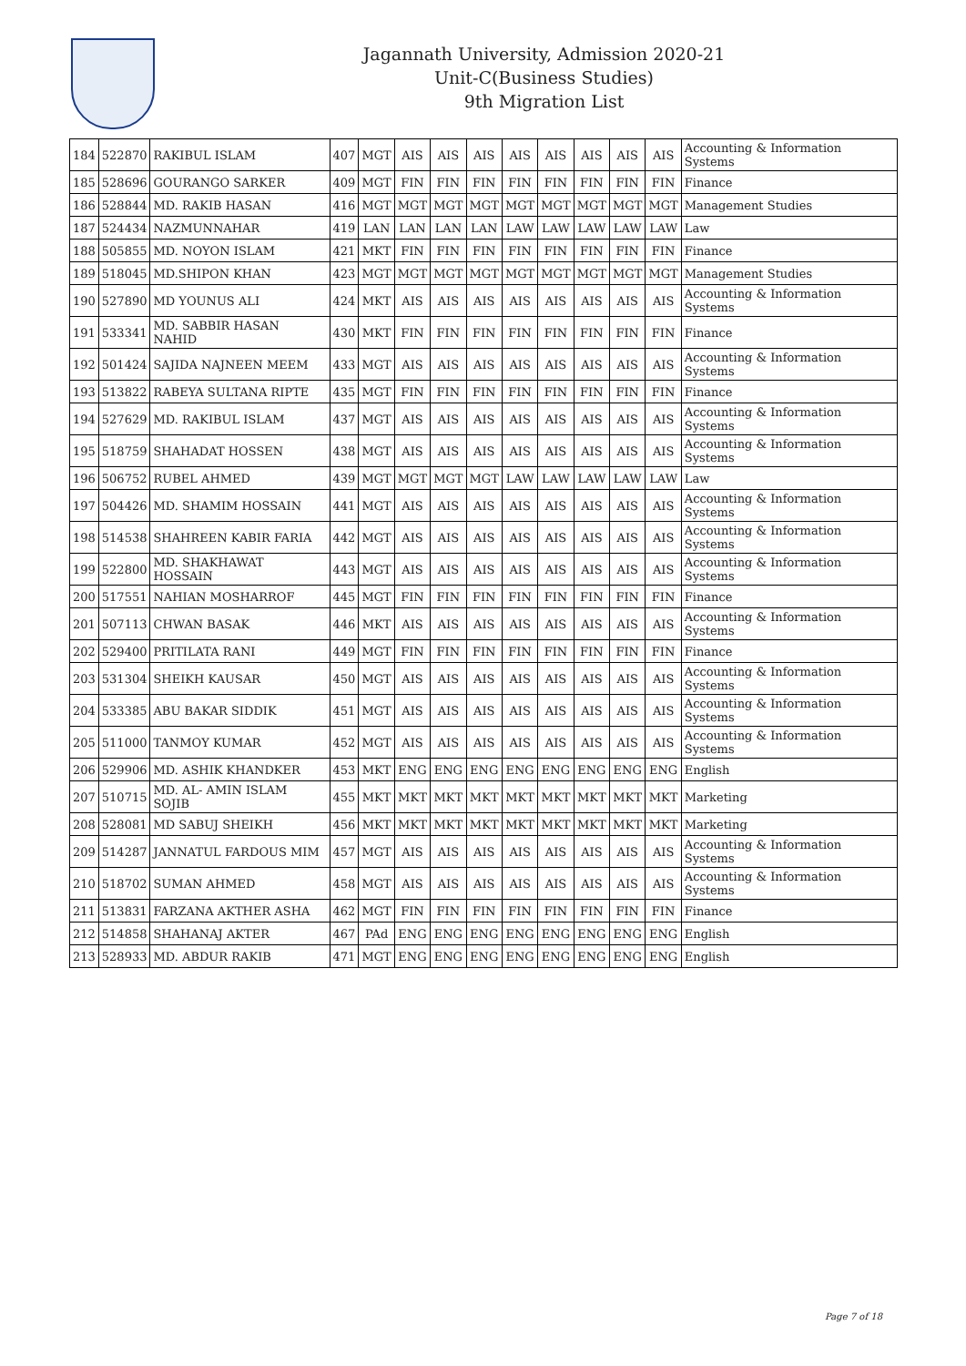Jagannath University, Admission 2020-21
Unit-C(Business Studies)
9th Migration List
| 184 | 522870 | RAKIBUL ISLAM | 407 | MGT | AIS | AIS | AIS | AIS | AIS | AIS | AIS | AIS | Accounting & Information Systems |
| 185 | 528696 | GOURANGO SARKER | 409 | MGT | FIN | FIN | FIN | FIN | FIN | FIN | FIN | FIN | Finance |
| 186 | 528844 | MD. RAKIB HASAN | 416 | MGT | MGT | MGT | MGT | MGT | MGT | MGT | MGT | MGT | Management Studies |
| 187 | 524434 | NAZMUNNAHAR | 419 | LAN | LAN | LAN | LAN | LAW | LAW | LAW | LAW | LAW | Law |
| 188 | 505855 | MD. NOYON ISLAM | 421 | MKT | FIN | FIN | FIN | FIN | FIN | FIN | FIN | FIN | Finance |
| 189 | 518045 | MD.SHIPON KHAN | 423 | MGT | MGT | MGT | MGT | MGT | MGT | MGT | MGT | MGT | Management Studies |
| 190 | 527890 | MD YOUNUS ALI | 424 | MKT | AIS | AIS | AIS | AIS | AIS | AIS | AIS | AIS | Accounting & Information Systems |
| 191 | 533341 | MD. SABBIR HASAN NAHID | 430 | MKT | FIN | FIN | FIN | FIN | FIN | FIN | FIN | FIN | Finance |
| 192 | 501424 | SAJIDA NAJNEEN MEEM | 433 | MGT | AIS | AIS | AIS | AIS | AIS | AIS | AIS | AIS | Accounting & Information Systems |
| 193 | 513822 | RABEYA SULTANA RIPTE | 435 | MGT | FIN | FIN | FIN | FIN | FIN | FIN | FIN | FIN | Finance |
| 194 | 527629 | MD. RAKIBUL ISLAM | 437 | MGT | AIS | AIS | AIS | AIS | AIS | AIS | AIS | AIS | Accounting & Information Systems |
| 195 | 518759 | SHAHADAT HOSSEN | 438 | MGT | AIS | AIS | AIS | AIS | AIS | AIS | AIS | AIS | Accounting & Information Systems |
| 196 | 506752 | RUBEL AHMED | 439 | MGT | MGT | MGT | MGT | LAW | LAW | LAW | LAW | LAW | Law |
| 197 | 504426 | MD. SHAMIM HOSSAIN | 441 | MGT | AIS | AIS | AIS | AIS | AIS | AIS | AIS | AIS | Accounting & Information Systems |
| 198 | 514538 | SHAHREEN KABIR FARIA | 442 | MGT | AIS | AIS | AIS | AIS | AIS | AIS | AIS | AIS | Accounting & Information Systems |
| 199 | 522800 | MD. SHAKHAWAT HOSSAIN | 443 | MGT | AIS | AIS | AIS | AIS | AIS | AIS | AIS | AIS | Accounting & Information Systems |
| 200 | 517551 | NAHIAN MOSHARROF | 445 | MGT | FIN | FIN | FIN | FIN | FIN | FIN | FIN | FIN | Finance |
| 201 | 507113 | CHWAN BASAK | 446 | MKT | AIS | AIS | AIS | AIS | AIS | AIS | AIS | AIS | Accounting & Information Systems |
| 202 | 529400 | PRITILATA RANI | 449 | MGT | FIN | FIN | FIN | FIN | FIN | FIN | FIN | FIN | Finance |
| 203 | 531304 | SHEIKH KAUSAR | 450 | MGT | AIS | AIS | AIS | AIS | AIS | AIS | AIS | AIS | Accounting & Information Systems |
| 204 | 533385 | ABU BAKAR SIDDIK | 451 | MGT | AIS | AIS | AIS | AIS | AIS | AIS | AIS | AIS | Accounting & Information Systems |
| 205 | 511000 | TANMOY KUMAR | 452 | MGT | AIS | AIS | AIS | AIS | AIS | AIS | AIS | AIS | Accounting & Information Systems |
| 206 | 529906 | MD. ASHIK KHANDKER | 453 | MKT | ENG | ENG | ENG | ENG | ENG | ENG | ENG | ENG | English |
| 207 | 510715 | MD. AL- AMIN ISLAM SOJIB | 455 | MKT | MKT | MKT | MKT | MKT | MKT | MKT | MKT | MKT | Marketing |
| 208 | 528081 | MD SABUJ SHEIKH | 456 | MKT | MKT | MKT | MKT | MKT | MKT | MKT | MKT | MKT | Marketing |
| 209 | 514287 | JANNATUL FARDOUS MIM | 457 | MGT | AIS | AIS | AIS | AIS | AIS | AIS | AIS | AIS | Accounting & Information Systems |
| 210 | 518702 | SUMAN AHMED | 458 | MGT | AIS | AIS | AIS | AIS | AIS | AIS | AIS | AIS | Accounting & Information Systems |
| 211 | 513831 | FARZANA AKTHER ASHA | 462 | MGT | FIN | FIN | FIN | FIN | FIN | FIN | FIN | FIN | Finance |
| 212 | 514858 | SHAHANAJ AKTER | 467 | PAd | ENG | ENG | ENG | ENG | ENG | ENG | ENG | ENG | English |
| 213 | 528933 | MD. ABDUR RAKIB | 471 | MGT | ENG | ENG | ENG | ENG | ENG | ENG | ENG | ENG | English |
Page 7 of 18